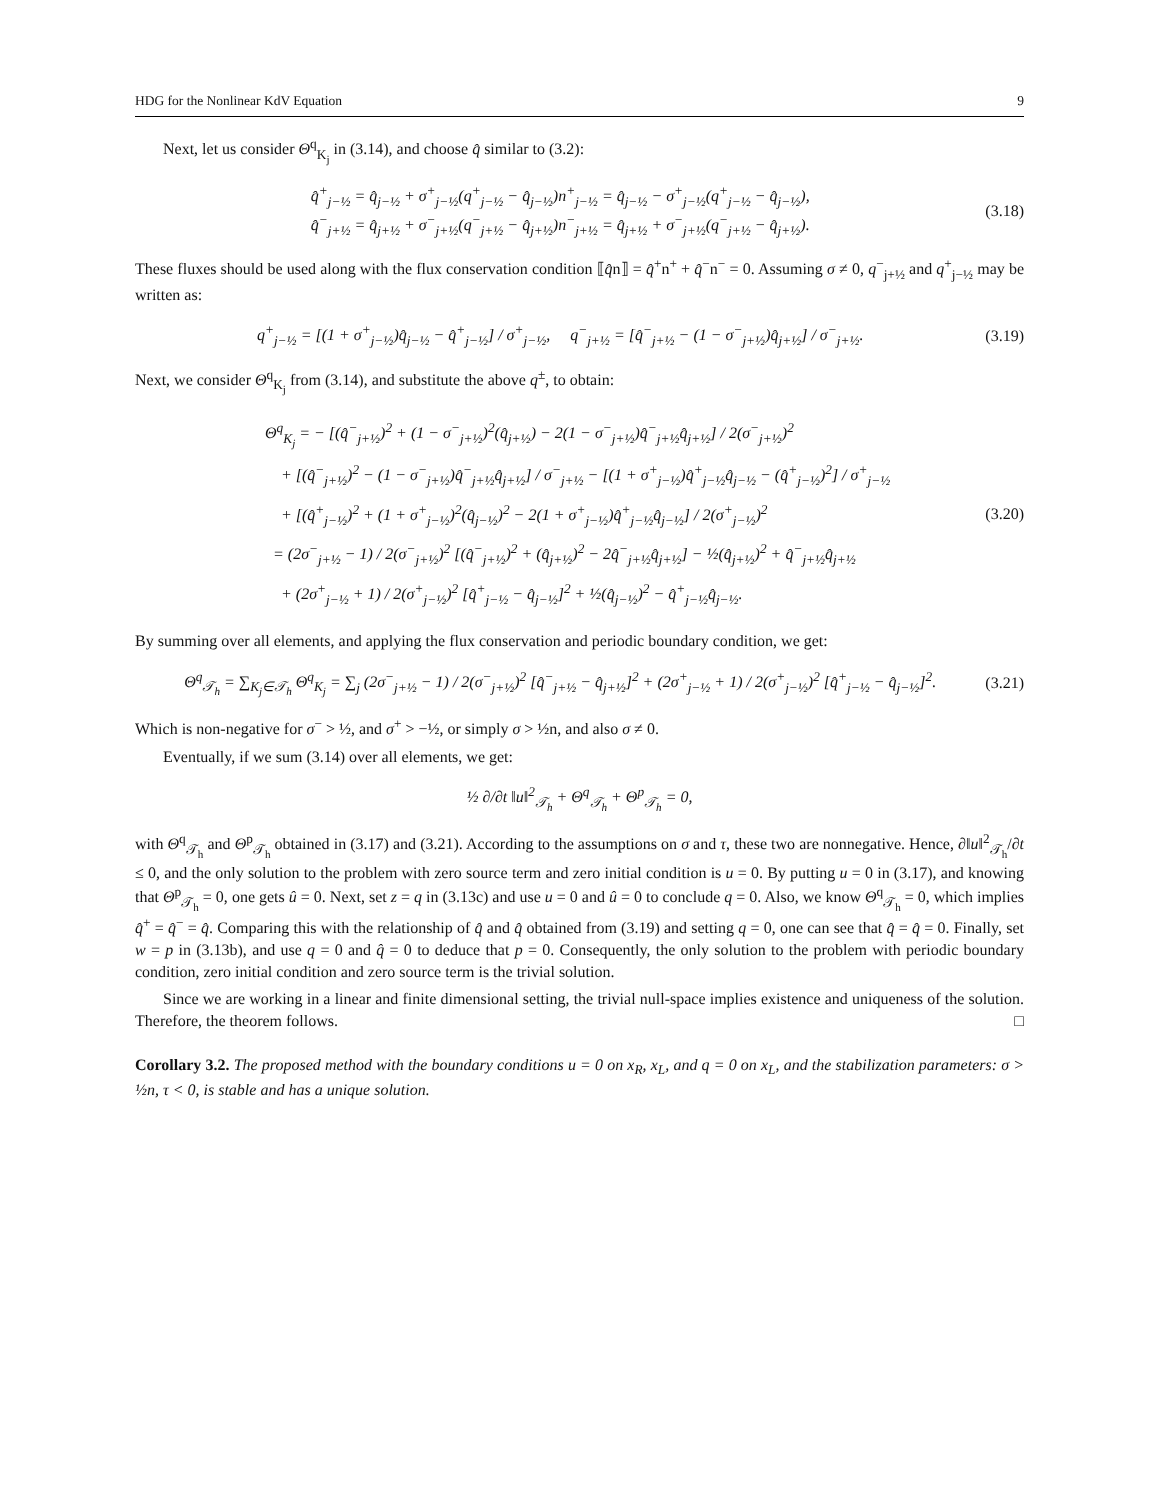HDG for the Nonlinear KdV Equation 9
Next, let us consider Θ<sup>q</sup><sub>K<sub>j</sub></sub> in (3.14), and choose q̂ similar to (3.2):
q̂<sup>+</sup><sub>j−½</sub> = q̂<sub>j−½</sub> + σ<sup>+</sup><sub>j−½</sub>(q<sup>+</sup><sub>j−½</sub> − q̂<sub>j−½</sub>)n<sup>+</sup><sub>j−½</sub> = q̂<sub>j−½</sub> − σ<sup>+</sup><sub>j−½</sub>(q<sup>+</sup><sub>j−½</sub> − q̂<sub>j−½</sub>),
q̂<sup>−</sup><sub>j+½</sub> = q̂<sub>j+½</sub> + σ<sup>−</sup><sub>j+½</sub>(q<sup>−</sup><sub>j+½</sub> − q̂<sub>j+½</sub>)n<sup>−</sup><sub>j+½</sub> = q̂<sub>j+½</sub> + σ<sup>−</sup><sub>j+½</sub>(q<sup>−</sup><sub>j+½</sub> − q̂<sub>j+½</sub>).
(3.18)
These fluxes should be used along with the flux conservation condition ⟦q̂n⟧ = q̂<sup>+</sup>n<sup>+</sup> + q̂<sup>−</sup>n<sup>−</sup> = 0. Assuming σ ≠ 0, q<sup>−</sup><sub>j+½</sub> and q<sup>+</sup><sub>j−½</sub> may be written as:
q<sup>+</sup><sub>j−½</sub> = [(1 + σ<sup>+</sup><sub>j−½</sub>)q̂<sub>j−½</sub> − q̂<sup>+</sup><sub>j−½</sub>] / σ<sup>+</sup><sub>j−½</sub>, q<sup>−</sup><sub>j+½</sub> = [q̂<sup>−</sup><sub>j+½</sub> − (1 − σ<sup>−</sup><sub>j+½</sub>)q̂<sub>j+½</sub>] / σ<sup>−</sup><sub>j+½</sub>.
(3.19)
Next, we consider Θ<sup>q</sup><sub>K<sub>j</sub></sub> from (3.14), and substitute the above q<sup>±</sup>, to obtain:
Θ<sup>q</sup><sub>K<sub>j</sub></sub> = − [(q̂<sup>−</sup><sub>j+½</sub>)<sup>2</sup> + (1 − σ<sup>−</sup><sub>j+½</sub>)<sup>2</sup>(q̂<sub>j+½</sub>) − 2(1 − σ<sup>−</sup><sub>j+½</sub>)q̂<sup>−</sup><sub>j+½</sub>q̂<sub>j+½</sub>] / 2(σ<sup>−</sup><sub>j+½</sub>)<sup>2</sup>
+ [(q̂<sup>−</sup><sub>j+½</sub>)<sup>2</sup> − (1 − σ<sup>−</sup><sub>j+½</sub>)q̂<sup>−</sup><sub>j+½</sub>q̂<sub>j+½</sub>] / σ<sup>−</sup><sub>j+½</sub> − [(1 + σ<sup>+</sup><sub>j−½</sub>)q̂<sup>+</sup><sub>j−½</sub>q̂<sub>j−½</sub> − (q̂<sup>+</sup><sub>j−½</sub>)<sup>2</sup>] / σ<sup>+</sup><sub>j−½</sub>
+ [(q̂<sup>+</sup><sub>j−½</sub>)<sup>2</sup> + (1 + σ<sup>+</sup><sub>j−½</sub>)<sup>2</sup>(q̂<sub>j−½</sub>)<sup>2</sup> − 2(1 + σ<sup>+</sup><sub>j−½</sub>)q̂<sup>+</sup><sub>j−½</sub>q̂<sub>j−½</sub>] / 2(σ<sup>+</sup><sub>j−½</sub>)<sup>2</sup>
= (2σ<sup>−</sup><sub>j+½</sub> − 1) / 2(σ<sup>−</sup><sub>j+½</sub>)<sup>2</sup> [(q̂<sup>−</sup><sub>j+½</sub>)<sup>2</sup> + (q̂<sub>j+½</sub>)<sup>2</sup> − 2q̂<sup>−</sup><sub>j+½</sub>q̂<sub>j+½</sub>] − ½(q̂<sub>j+½</sub>)<sup>2</sup> + q̂<sup>−</sup><sub>j+½</sub>q̂<sub>j+½</sub>
+ (2σ<sup>+</sup><sub>j−½</sub> + 1) / 2(σ<sup>+</sup><sub>j−½</sub>)<sup>2</sup> [q̂<sup>+</sup><sub>j−½</sub> − q̂<sub>j−½</sub>]<sup>2</sup> + ½(q̂<sub>j−½</sub>)<sup>2</sup> − q̂<sup>+</sup><sub>j−½</sub>q̂<sub>j−½</sub>.
(3.20)
By summing over all elements, and applying the flux conservation and periodic boundary condition, we get:
Θ<sup>q</sup><sub>𝒯<sub>h</sub></sub> = ∑<sub>K<sub>j</sub>∈𝒯<sub>h</sub></sub> Θ<sup>q</sup><sub>K<sub>j</sub></sub> = ∑<sub>j</sub> (2σ<sup>−</sup><sub>j+½</sub> − 1) / 2(σ<sup>−</sup><sub>j+½</sub>)<sup>2</sup> [q̂<sup>−</sup><sub>j+½</sub> − q̂<sub>j+½</sub>]<sup>2</sup> + (2σ<sup>+</sup><sub>j−½</sub> + 1) / 2(σ<sup>+</sup><sub>j−½</sub>)<sup>2</sup> [q̂<sup>+</sup><sub>j−½</sub> − q̂<sub>j−½</sub>]<sup>2</sup>.
(3.21)
Which is non-negative for σ<sup>−</sup> > ½, and σ<sup>+</sup> > −½, or simply σ > ½n, and also σ ≠ 0.
Eventually, if we sum (3.14) over all elements, we get:
½ ∂/∂t ‖u‖<sup>2</sup><sub>𝒯<sub>h</sub></sub> + Θ<sup>q</sup><sub>𝒯<sub>h</sub></sub> + Θ<sup>p</sup><sub>𝒯<sub>h</sub></sub> = 0,
with Θ<sup>q</sup><sub>𝒯<sub>h</sub></sub> and Θ<sup>p</sup><sub>𝒯<sub>h</sub></sub> obtained in (3.17) and (3.21). According to the assumptions on σ and τ, these two are nonnegative. Hence, ∂‖u‖<sup>2</sup><sub>𝒯<sub>h</sub></sub>/∂t ≤ 0, and the only solution to the problem with zero source term and zero initial condition is u = 0. By putting u = 0 in (3.17), and knowing that Θ<sup>p</sup><sub>𝒯<sub>h</sub></sub> = 0, one gets û = 0. Next, set z = q in (3.13c) and use u = 0 and û = 0 to conclude q = 0. Also, we know Θ<sup>q</sup><sub>𝒯<sub>h</sub></sub> = 0, which implies q̂<sup>+</sup> = q̂<sup>−</sup> = q̂. Comparing this with the relationship of q̂ and q̂ obtained from (3.19) and setting q = 0, one can see that q̂ = q̂ = 0. Finally, set w = p in (3.13b), and use q = 0 and q̂ = 0 to deduce that p = 0. Consequently, the only solution to the problem with periodic boundary condition, zero initial condition and zero source term is the trivial solution.
Since we are working in a linear and finite dimensional setting, the trivial null-space implies existence and uniqueness of the solution. Therefore, the theorem follows. □
Corollary 3.2. The proposed method with the boundary conditions u = 0 on x<sub>R</sub>, x<sub>L</sub>, and q = 0 on x<sub>L</sub>, and the stabilization parameters: σ > ½n, τ < 0, is stable and has a unique solution.